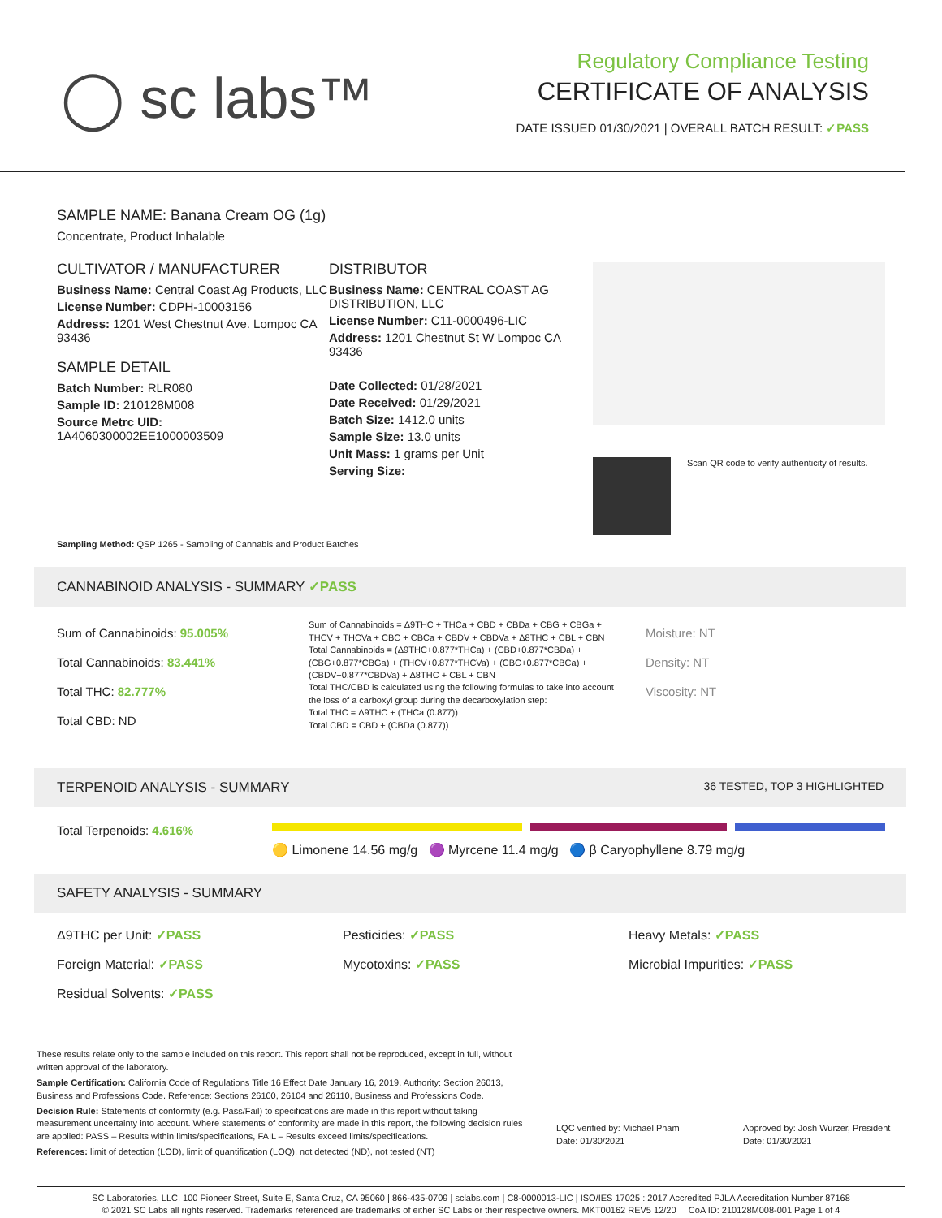◯ sc labs™
Regulatory Compliance Testing
CERTIFICATE OF ANALYSIS
DATE ISSUED 01/30/2021 | OVERALL BATCH RESULT: ✓PASS
SAMPLE NAME: Banana Cream OG (1g)
Concentrate, Product Inhalable
CULTIVATOR / MANUFACTURER
Business Name: Central Coast Ag Products, LLC
License Number: CDPH-10003156
Address: 1201 West Chestnut Ave. Lompoc CA 93436
SAMPLE DETAIL
Batch Number: RLR080
Sample ID: 210128M008
Source Metrc UID: 1A4060300002EE1000003509
DISTRIBUTOR
Business Name: CENTRAL COAST AG DISTRIBUTION, LLC
License Number: C11-0000496-LIC
Address: 1201 Chestnut St W Lompoc CA 93436
Date Collected: 01/28/2021
Date Received: 01/29/2021
Batch Size: 1412.0 units
Sample Size: 13.0 units
Unit Mass: 1 grams per Unit
Serving Size:
Scan QR code to verify authenticity of results.
Sampling Method: QSP 1265 - Sampling of Cannabis and Product Batches
CANNABINOID ANALYSIS - SUMMARY ✓PASS
Sum of Cannabinoids: 95.005%
Total Cannabinoids: 83.441%
Total THC: 82.777%
Total CBD: ND
Sum of Cannabinoids = Δ9THC + THCa + CBD + CBDa + CBG + CBGa + THCV + THCVa + CBC + CBCa + CBDV + CBDVa + Δ8THC + CBL + CBN
Total Cannabinoids = (Δ9THC+0.877*THCa) + (CBD+0.877*CBDa) + (CBG+0.877*CBGa) + (THCV+0.877*THCVa) + (CBC+0.877*CBCa) + (CBDV+0.877*CBDVa) + Δ8THC + CBL + CBN
Total THC/CBD is calculated using the following formulas to take into account the loss of a carboxyl group during the decarboxylation step:
Total THC = Δ9THC + (THCa (0.877))
Total CBD = CBD + (CBDa (0.877))
Moisture: NT
Density: NT
Viscosity: NT
TERPENOID ANALYSIS - SUMMARY 36 TESTED, TOP 3 HIGHLIGHTED
Total Terpenoids: 4.616%
🟡 Limonene 14.56 mg/g 🟣 Myrcene 11.4 mg/g 🔵 β Caryophyllene 8.79 mg/g
SAFETY ANALYSIS - SUMMARY
Δ9THC per Unit: ✓PASS
Pesticides: ✓PASS
Heavy Metals: ✓PASS
Foreign Material: ✓PASS
Mycotoxins: ✓PASS
Microbial Impurities: ✓PASS
Residual Solvents: ✓PASS
These results relate only to the sample included on this report. This report shall not be reproduced, except in full, without written approval of the laboratory.
Sample Certification: California Code of Regulations Title 16 Effect Date January 16, 2019. Authority: Section 26013, Business and Professions Code. Reference: Sections 26100, 26104 and 26110, Business and Professions Code.
Decision Rule: Statements of conformity (e.g. Pass/Fail) to specifications are made in this report without taking measurement uncertainty into account. Where statements of conformity are made in this report, the following decision rules are applied: PASS – Results within limits/specifications, FAIL – Results exceed limits/specifications.
References: limit of detection (LOD), limit of quantification (LOQ), not detected (ND), not tested (NT)
LQC verified by: Michael Pham
Date: 01/30/2021
Approved by: Josh Wurzer, President
Date: 01/30/2021
SC Laboratories, LLC. 100 Pioneer Street, Suite E, Santa Cruz, CA 95060 | 866-435-0709 | sclabs.com | C8-0000013-LIC | ISO/IES 17025 : 2017 Accredited PJLA Accreditation Number 87168
© 2021 SC Labs all rights reserved. Trademarks referenced are trademarks of either SC Labs or their respective owners. MKT00162 REV5 12/20 CoA ID: 210128M008-001 Page 1 of 4